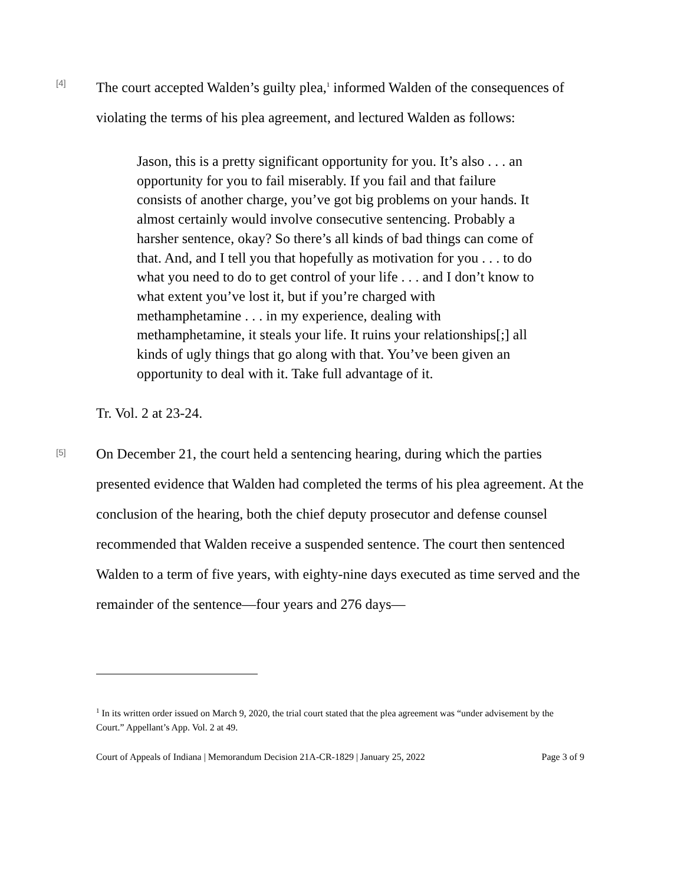[4]
The court accepted Walden’s guilty plea,<sup>1</sup> informed Walden of the consequences of violating the terms of his plea agreement, and lectured Walden as follows:
Jason, this is a pretty significant opportunity for you. It’s also . . . an opportunity for you to fail miserably. If you fail and that failure consists of another charge, you’ve got big problems on your hands. It almost certainly would involve consecutive sentencing. Probably a harsher sentence, okay? So there’s all kinds of bad things can come of that. And, and I tell you that hopefully as motivation for you . . . to do what you need to do to get control of your life . . . and I don’t know to what extent you’ve lost it, but if you’re charged with methamphetamine . . . in my experience, dealing with methamphetamine, it steals your life. It ruins your relationships[;] all kinds of ugly things that go along with that. You’ve been given an opportunity to deal with it. Take full advantage of it.
Tr. Vol. 2 at 23-24.
[5]
On December 21, the court held a sentencing hearing, during which the parties presented evidence that Walden had completed the terms of his plea agreement. At the conclusion of the hearing, both the chief deputy prosecutor and defense counsel recommended that Walden receive a suspended sentence. The court then sentenced Walden to a term of five years, with eighty-nine days executed as time served and the remainder of the sentence—four years and 276 days—
<sup>1</sup> In its written order issued on March 9, 2020, the trial court stated that the plea agreement was “under advisement by the Court.” Appellant’s App. Vol. 2 at 49.
Court of Appeals of Indiana | Memorandum Decision 21A-CR-1829 | January 25, 2022 Page 3 of 9